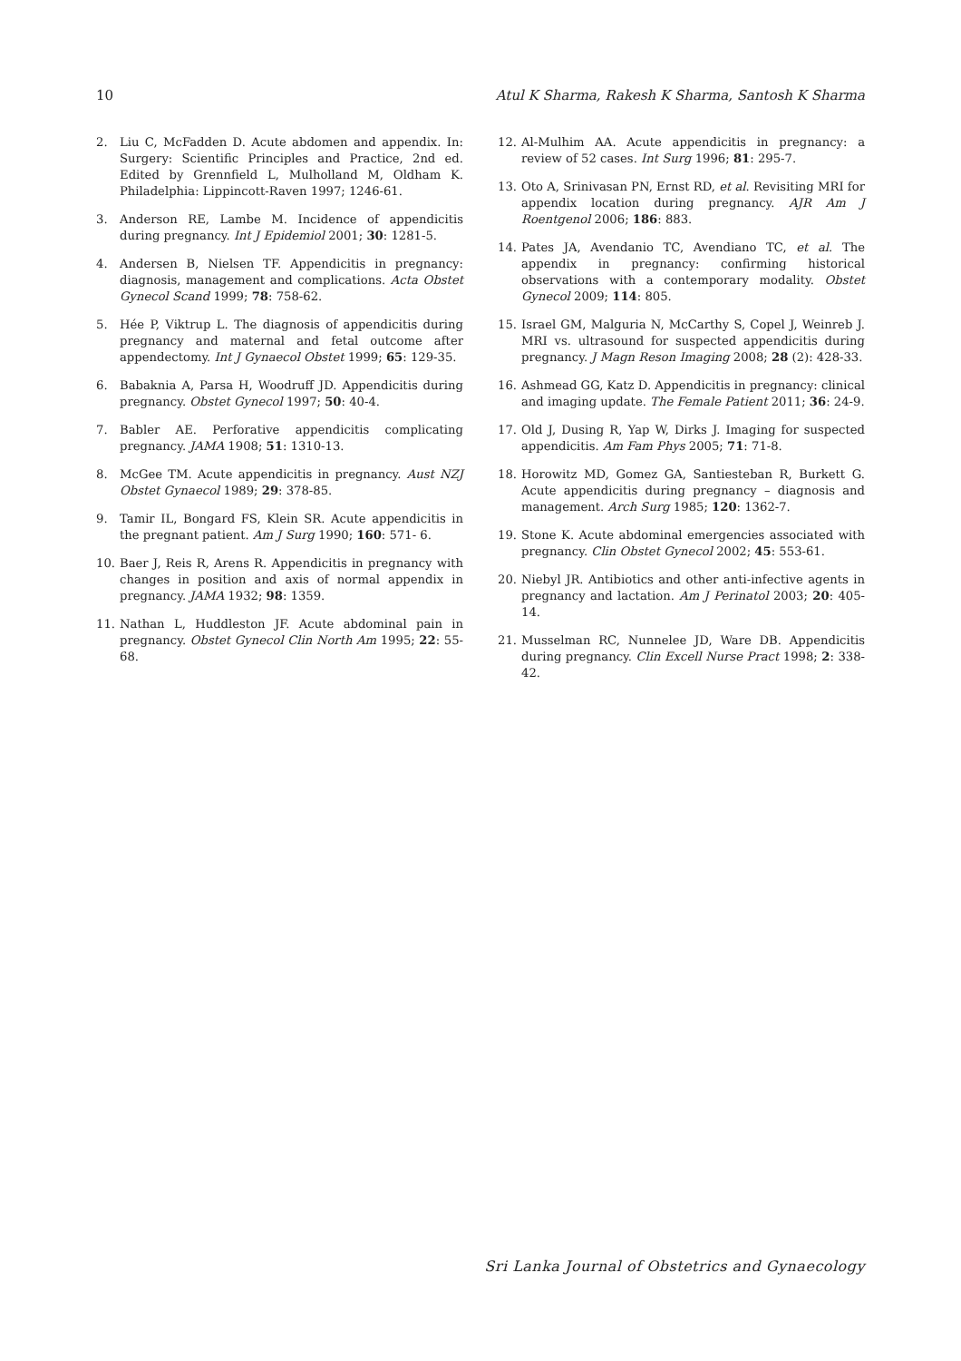10 Atul K Sharma, Rakesh K Sharma, Santosh K Sharma
2. Liu C, McFadden D. Acute abdomen and appendix. In: Surgery: Scientific Principles and Practice, 2nd ed. Edited by Grennfield L, Mulholland M, Oldham K. Philadelphia: Lippincott-Raven 1997; 1246-61.
3. Anderson RE, Lambe M. Incidence of appendicitis during pregnancy. Int J Epidemiol 2001; 30: 1281-5.
4. Andersen B, Nielsen TF. Appendicitis in pregnancy: diagnosis, management and complications. Acta Obstet Gynecol Scand 1999; 78: 758-62.
5. Hée P, Viktrup L. The diagnosis of appendicitis during pregnancy and maternal and fetal outcome after appendectomy. Int J Gynaecol Obstet 1999; 65: 129-35.
6. Babaknia A, Parsa H, Woodruff JD. Appendicitis during pregnancy. Obstet Gynecol 1997; 50: 40-4.
7. Babler AE. Perforative appendicitis complicating pregnancy. JAMA 1908; 51: 1310-13.
8. McGee TM. Acute appendicitis in pregnancy. Aust NZJ Obstet Gynaecol 1989; 29: 378-85.
9. Tamir IL, Bongard FS, Klein SR. Acute appendicitis in the pregnant patient. Am J Surg 1990; 160: 571- 6.
10. Baer J, Reis R, Arens R. Appendicitis in pregnancy with changes in position and axis of normal appendix in pregnancy. JAMA 1932; 98: 1359.
11. Nathan L, Huddleston JF. Acute abdominal pain in pregnancy. Obstet Gynecol Clin North Am 1995; 22: 55-68.
12. Al-Mulhim AA. Acute appendicitis in pregnancy: a review of 52 cases. Int Surg 1996; 81: 295-7.
13. Oto A, Srinivasan PN, Ernst RD, et al. Revisiting MRI for appendix location during pregnancy. AJR Am J Roentgenol 2006; 186: 883.
14. Pates JA, Avendanio TC, Avendiano TC, et al. The appendix in pregnancy: confirming historical observations with a contemporary modality. Obstet Gynecol 2009; 114: 805.
15. Israel GM, Malguria N, McCarthy S, Copel J, Weinreb J. MRI vs. ultrasound for suspected appendicitis during pregnancy. J Magn Reson Imaging 2008; 28 (2): 428-33.
16. Ashmead GG, Katz D. Appendicitis in pregnancy: clinical and imaging update. The Female Patient 2011; 36: 24-9.
17. Old J, Dusing R, Yap W, Dirks J. Imaging for suspected appendicitis. Am Fam Phys 2005; 71: 71-8.
18. Horowitz MD, Gomez GA, Santiesteban R, Burkett G. Acute appendicitis during pregnancy – diagnosis and management. Arch Surg 1985; 120: 1362-7.
19. Stone K. Acute abdominal emergencies associated with pregnancy. Clin Obstet Gynecol 2002; 45: 553-61.
20. Niebyl JR. Antibiotics and other anti-infective agents in pregnancy and lactation. Am J Perinatol 2003; 20: 405-14.
21. Musselman RC, Nunnelee JD, Ware DB. Appendicitis during pregnancy. Clin Excell Nurse Pract 1998; 2: 338-42.
Sri Lanka Journal of Obstetrics and Gynaecology